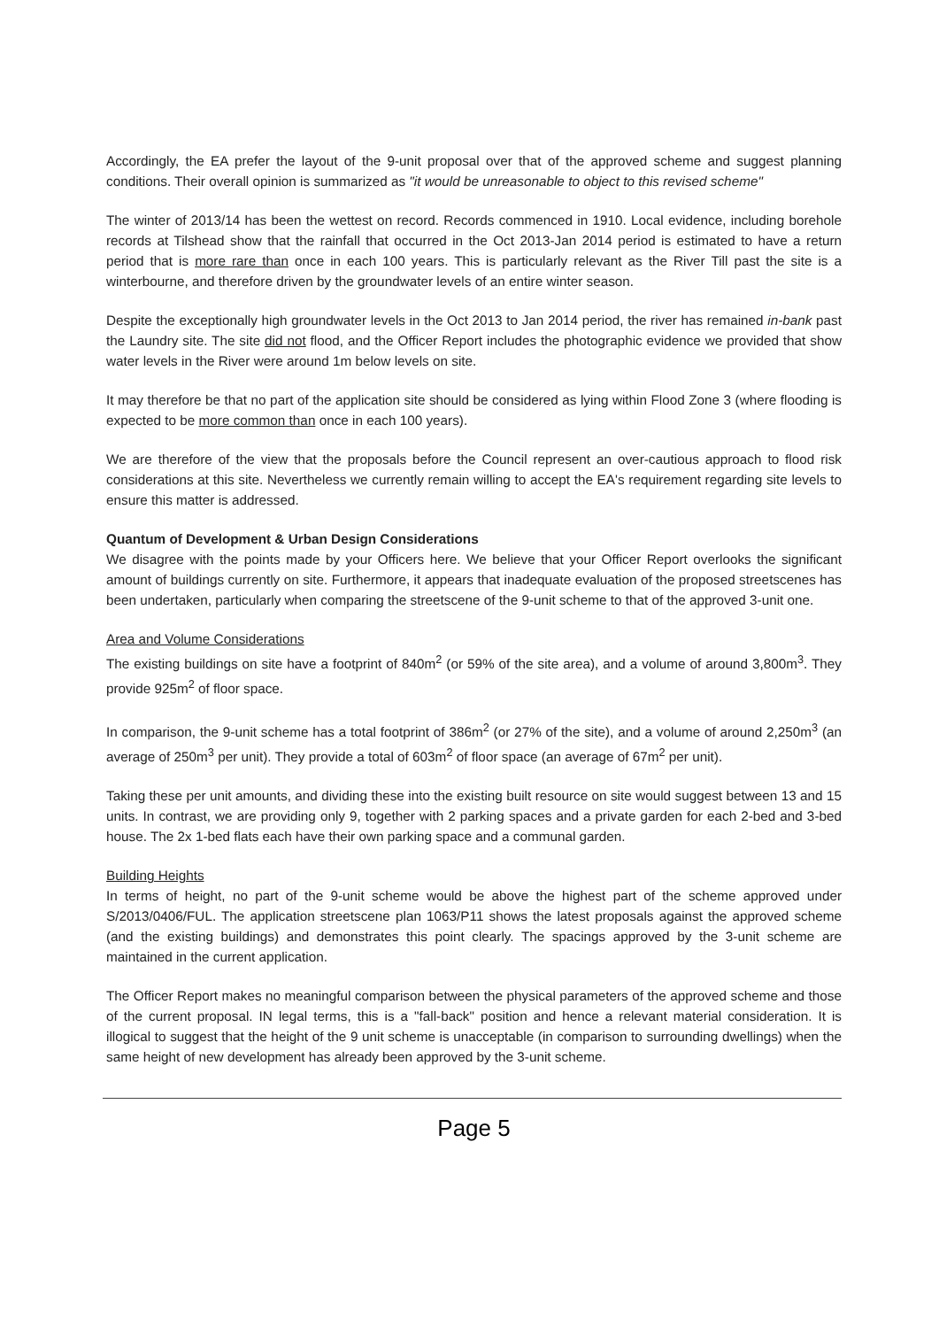Accordingly, the EA prefer the layout of the 9-unit proposal over that of the approved scheme and suggest planning conditions. Their overall opinion is summarized as "it would be unreasonable to object to this revised scheme"
The winter of 2013/14 has been the wettest on record. Records commenced in 1910. Local evidence, including borehole records at Tilshead show that the rainfall that occurred in the Oct 2013-Jan 2014 period is estimated to have a return period that is more rare than once in each 100 years. This is particularly relevant as the River Till past the site is a winterbourne, and therefore driven by the groundwater levels of an entire winter season.
Despite the exceptionally high groundwater levels in the Oct 2013 to Jan 2014 period, the river has remained in-bank past the Laundry site. The site did not flood, and the Officer Report includes the photographic evidence we provided that show water levels in the River were around 1m below levels on site.
It may therefore be that no part of the application site should be considered as lying within Flood Zone 3 (where flooding is expected to be more common than once in each 100 years).
We are therefore of the view that the proposals before the Council represent an over-cautious approach to flood risk considerations at this site. Nevertheless we currently remain willing to accept the EA's requirement regarding site levels to ensure this matter is addressed.
Quantum of Development & Urban Design Considerations
We disagree with the points made by your Officers here. We believe that your Officer Report overlooks the significant amount of buildings currently on site. Furthermore, it appears that inadequate evaluation of the proposed streetscenes has been undertaken, particularly when comparing the streetscene of the 9-unit scheme to that of the approved 3-unit one.
Area and Volume Considerations
The existing buildings on site have a footprint of 840m<sup>2</sup> (or 59% of the site area), and a volume of around 3,800m<sup>3</sup>. They provide 925m<sup>2</sup> of floor space.
In comparison, the 9-unit scheme has a total footprint of 386m<sup>2</sup> (or 27% of the site), and a volume of around 2,250m<sup>3</sup> (an average of 250m<sup>3</sup> per unit). They provide a total of 603m<sup>2</sup> of floor space (an average of 67m<sup>2</sup> per unit).
Taking these per unit amounts, and dividing these into the existing built resource on site would suggest between 13 and 15 units. In contrast, we are providing only 9, together with 2 parking spaces and a private garden for each 2-bed and 3-bed house. The 2x 1-bed flats each have their own parking space and a communal garden.
Building Heights
In terms of height, no part of the 9-unit scheme would be above the highest part of the scheme approved under S/2013/0406/FUL. The application streetscene plan 1063/P11 shows the latest proposals against the approved scheme (and the existing buildings) and demonstrates this point clearly. The spacings approved by the 3-unit scheme are maintained in the current application.
The Officer Report makes no meaningful comparison between the physical parameters of the approved scheme and those of the current proposal. IN legal terms, this is a "fall-back" position and hence a relevant material consideration. It is illogical to suggest that the height of the 9 unit scheme is unacceptable (in comparison to surrounding dwellings) when the same height of new development has already been approved by the 3-unit scheme.
Page 5